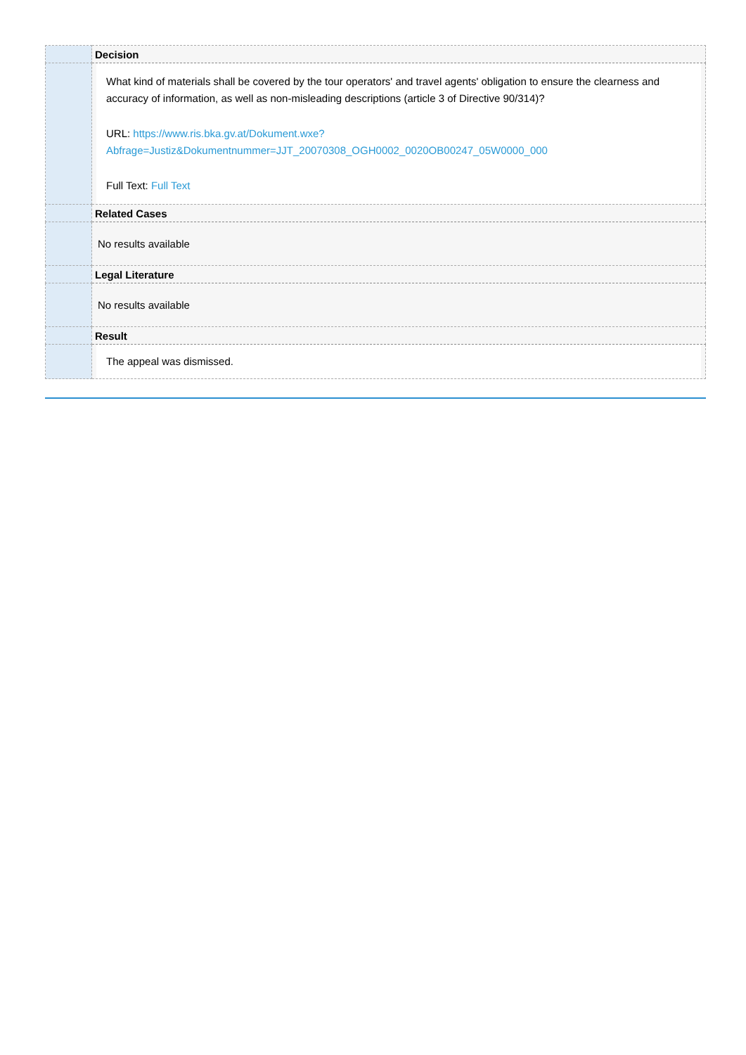| | Decision |
| | What kind of materials shall be covered by the tour operators' and travel agents' obligation to ensure the clearness and accuracy of information, as well as non-misleading descriptions (article 3 of Directive 90/314)? URL: https://www.ris.bka.gv.at/Dokument.wxe? Abfrage=Justiz&Dokumentnummer=JJT_20070308_OGH0002_0020OB00247_05W0000_000 Full Text: Full Text |
| | Related Cases |
| | No results available |
| | Legal Literature |
| | No results available |
| | Result |
| | The appeal was dismissed. |